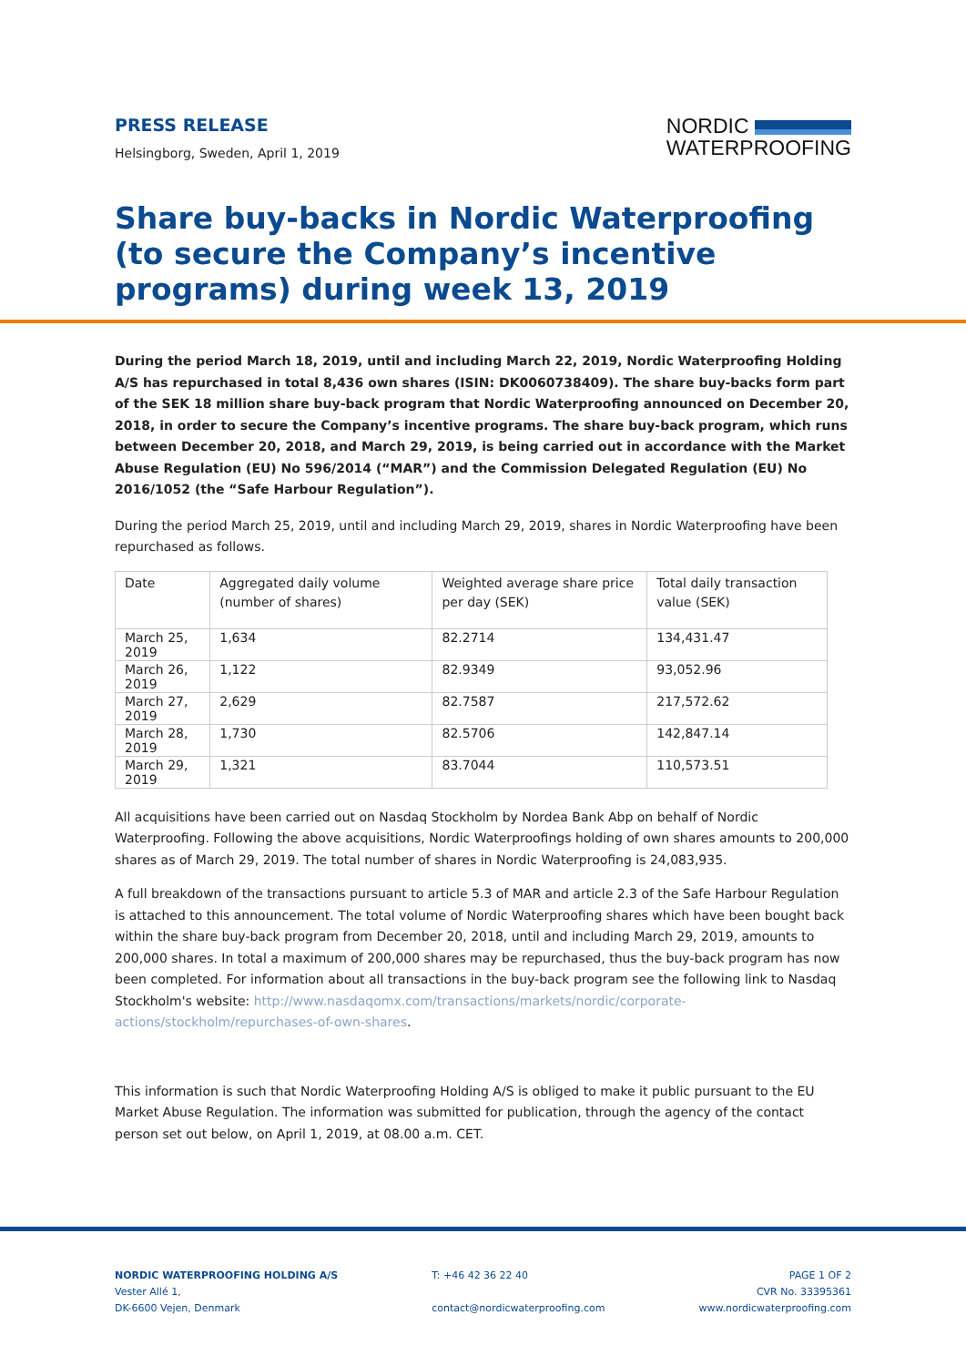PRESS RELEASE
Helsingborg, Sweden, April 1, 2019
NORDIC
WATERPROOFING
Share buy-backs in Nordic Waterproofing (to secure the Company’s incentive programs) during week 13, 2019
During the period March 18, 2019, until and including March 22, 2019, Nordic Waterproofing Holding A/S has repurchased in total 8,436 own shares (ISIN: DK0060738409). The share buy-backs form part of the SEK 18 million share buy-back program that Nordic Waterproofing announced on December 20, 2018, in order to secure the Company’s incentive programs. The share buy-back program, which runs between December 20, 2018, and March 29, 2019, is being carried out in accordance with the Market Abuse Regulation (EU) No 596/2014 (“MAR”) and the Commission Delegated Regulation (EU) No 2016/1052 (the “Safe Harbour Regulation”).
During the period March 25, 2019, until and including March 29, 2019, shares in Nordic Waterproofing have been repurchased as follows.
| Date | Aggregated daily volume (number of shares) | Weighted average share price per day (SEK) | Total daily transaction value (SEK) |
| --- | --- | --- | --- |
| March 25, 2019 | 1,634 | 82.2714 | 134,431.47 |
| March 26, 2019 | 1,122 | 82.9349 | 93,052.96 |
| March 27, 2019 | 2,629 | 82.7587 | 217,572.62 |
| March 28, 2019 | 1,730 | 82.5706 | 142,847.14 |
| March 29, 2019 | 1,321 | 83.7044 | 110,573.51 |
All acquisitions have been carried out on Nasdaq Stockholm by Nordea Bank Abp on behalf of Nordic Waterproofing. Following the above acquisitions, Nordic Waterproofings holding of own shares amounts to 200,000 shares as of March 29, 2019. The total number of shares in Nordic Waterproofing is 24,083,935.
A full breakdown of the transactions pursuant to article 5.3 of MAR and article 2.3 of the Safe Harbour Regulation is attached to this announcement. The total volume of Nordic Waterproofing shares which have been bought back within the share buy-back program from December 20, 2018, until and including March 29, 2019, amounts to 200,000 shares. In total a maximum of 200,000 shares may be repurchased, thus the buy-back program has now been completed. For information about all transactions in the buy-back program see the following link to Nasdaq Stockholm's website: http://www.nasdaqomx.com/transactions/markets/nordic/corporate-actions/stockholm/repurchases-of-own-shares.
This information is such that Nordic Waterproofing Holding A/S is obliged to make it public pursuant to the EU Market Abuse Regulation. The information was submitted for publication, through the agency of the contact person set out below, on April 1, 2019, at 08.00 a.m. CET.
NORDIC WATERPROOFING HOLDING A/S
Vester Allé 1,
DK-6600 Vejen, Denmark
T: +46 42 36 22 40
contact@nordicwaterproofing.com
PAGE 1 OF 2
CVR No. 33395361
www.nordicwaterproofing.com